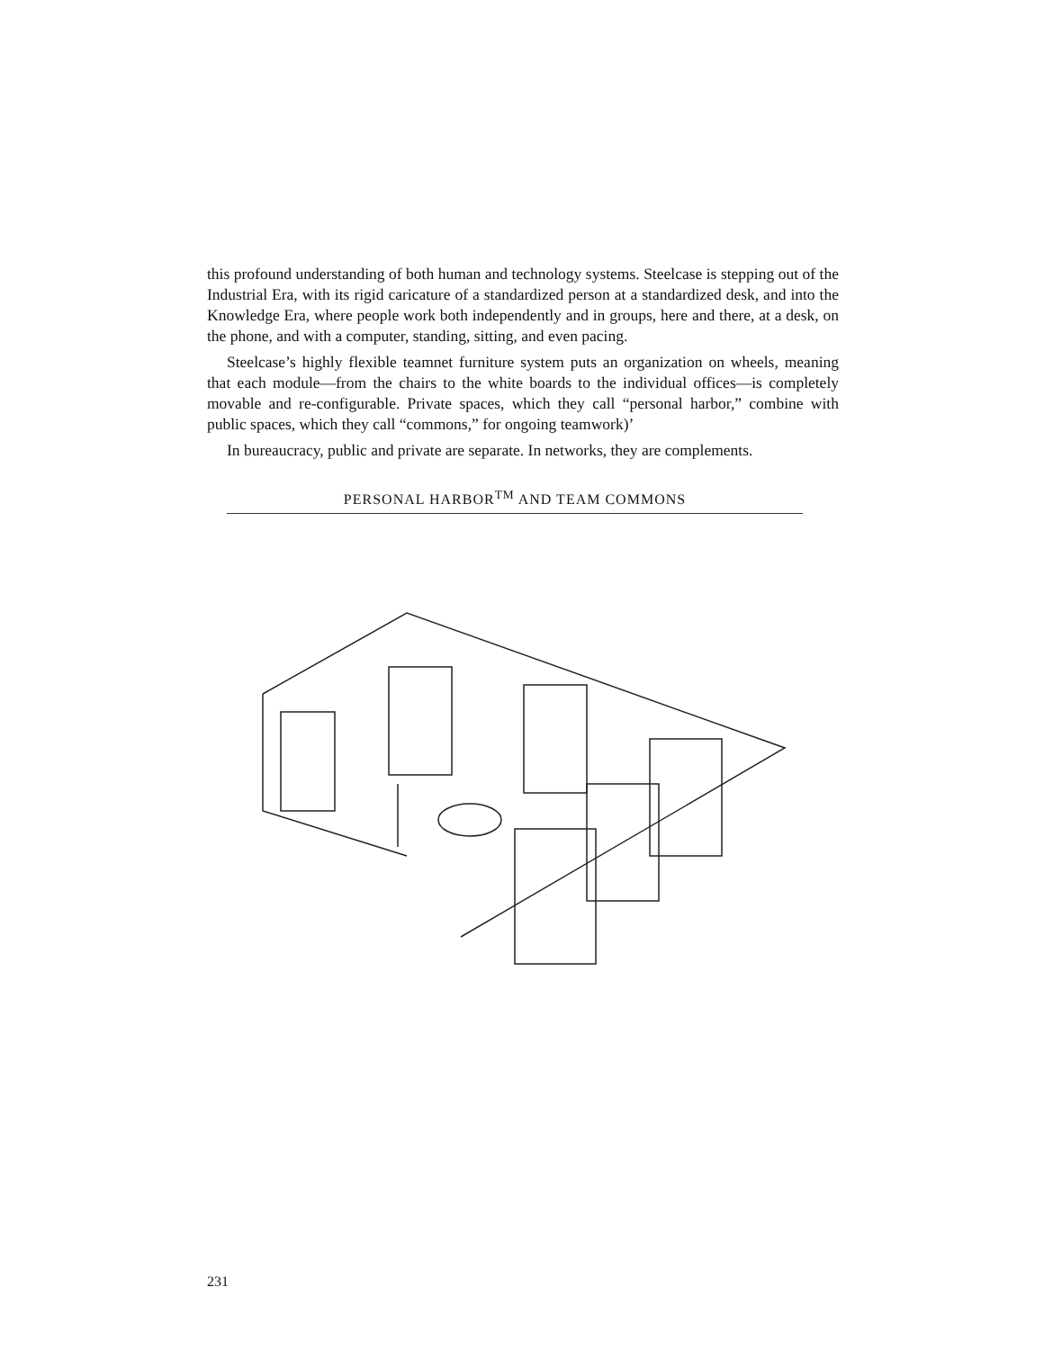this profound understanding of both human and technology systems. Steelcase is stepping out of the Industrial Era, with its rigid caricature of a standardized person at a standardized desk, and into the Knowledge Era, where people work both independently and in groups, here and there, at a desk, on the phone, and with a computer, standing, sitting, and even pacing.
Steelcase’s highly flexible teamnet furniture system puts an organization on wheels, meaning that each module—from the chairs to the white boards to the individual offices—is completely movable and re-configurable. Private spaces, which they call “personal harbor,” combine with public spaces, which they call “commons,” for ongoing teamwork)’
In bureaucracy, public and private are separate. In networks, they are complements.
PERSONAL HARBOR<sup>TM</sup> AND TEAM COMMONS
231